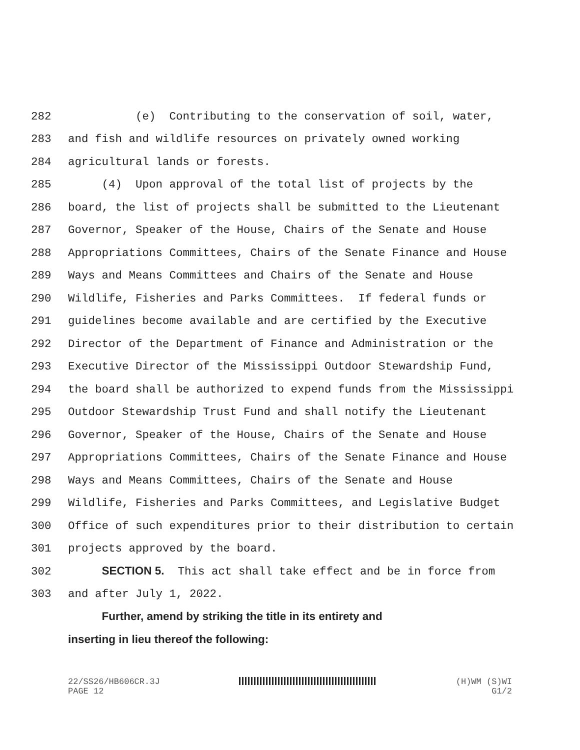282 (e) Contributing to the conservation of soil, water,
283 and fish and wildlife resources on privately owned working
284 agricultural lands or forests.
285 (4) Upon approval of the total list of projects by the
286 board, the list of projects shall be submitted to the Lieutenant
287 Governor, Speaker of the House, Chairs of the Senate and House
288 Appropriations Committees, Chairs of the Senate Finance and House
289 Ways and Means Committees and Chairs of the Senate and House
290 Wildlife, Fisheries and Parks Committees. If federal funds or
291 guidelines become available and are certified by the Executive
292 Director of the Department of Finance and Administration or the
293 Executive Director of the Mississippi Outdoor Stewardship Fund,
294 the board shall be authorized to expend funds from the Mississippi
295 Outdoor Stewardship Trust Fund and shall notify the Lieutenant
296 Governor, Speaker of the House, Chairs of the Senate and House
297 Appropriations Committees, Chairs of the Senate Finance and House
298 Ways and Means Committees, Chairs of the Senate and House
299 Wildlife, Fisheries and Parks Committees, and Legislative Budget
300 Office of such expenditures prior to their distribution to certain
301 projects approved by the board.
302 SECTION 5. This act shall take effect and be in force from
303 and after July 1, 2022.
Further, amend by striking the title in its entirety and
inserting in lieu thereof the following:
22/SS26/HB606CR.3J (H)WM (S)WI
PAGE 12 G1/2